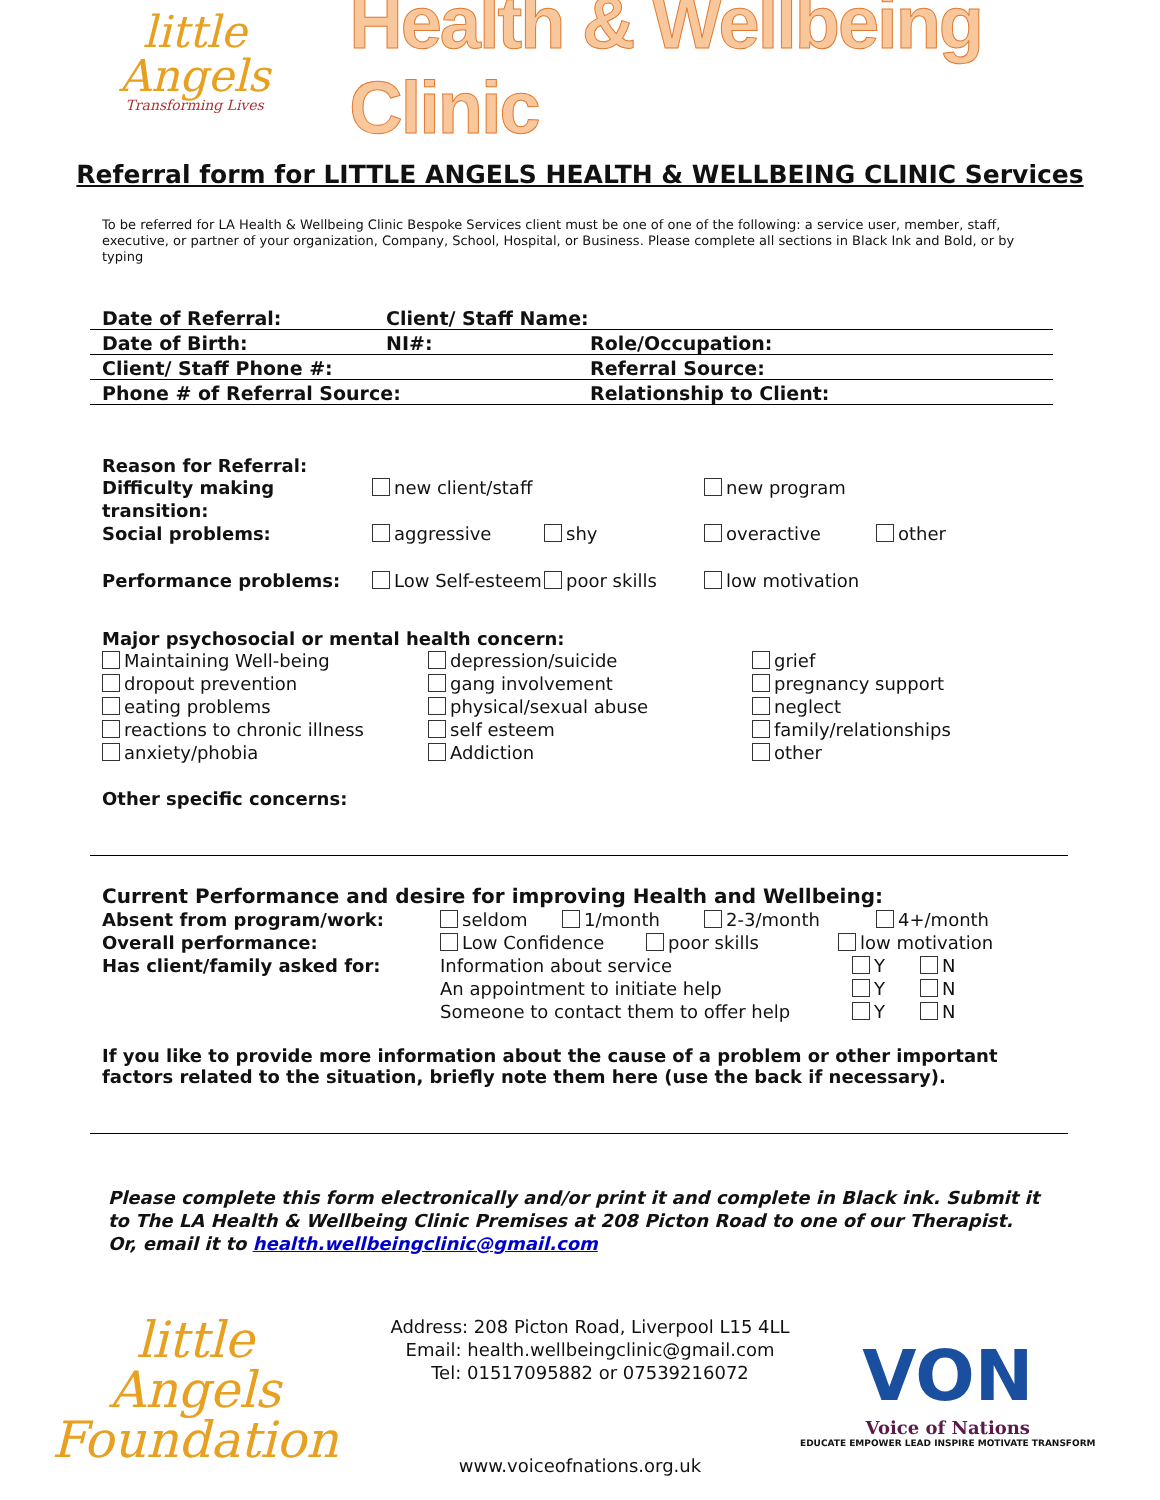little
Angels
Transforming Lives
Health & Wellbeing Clinic
Referral form for LITTLE ANGELS HEALTH & WELLBEING CLINIC Services
To be referred for LA Health & Wellbeing Clinic Bespoke Services client must be one of one of the following: a service user, member, staff, executive, or partner of your organization, Company, School, Hospital, or Business. Please complete all sections in Black Ink and Bold, or by typing
| Date of Referral: | Client/ Staff Name: | |
| Date of Birth: | NI#: | Role/Occupation: |
| Client/ Staff Phone #: | | Referral Source: |
| Phone # of Referral Source: | | Relationship to Client: |
Reason for Referral:
Difficulty making transition: new client/staff new program Social problems: aggressive shy overactive other
Performance problems: Low Self-esteem poor skills low motivation
Major psychosocial or mental health concern:
Maintaining Well-being depression/suicide grief dropout prevention gang involvement pregnancy support eating problems physical/sexual abuse neglect reactions to chronic illness self esteem family/relationships anxiety/phobia Addiction other
Other specific concerns:
Current Performance and desire for improving Health and Wellbeing:
Absent from program/work: seldom 1/month 2-3/month 4+/month
Overall performance: Low Confidence poor skills low motivation
Has client/family asked for: Information about service Y N An appointment to initiate help Y N Someone to contact them to offer help Y N
If you like to provide more information about the cause of a problem or other important factors related to the situation, briefly note them here (use the back if necessary).
Please complete this form electronically and/or print it and complete in Black ink. Submit it to The LA Health & Wellbeing Clinic Premises at 208 Picton Road to one of our Therapist. Or, email it to health.wellbeingclinic@gmail.com
little
Angels
Foundation
Address: 208 Picton Road, Liverpool L15 4LL
Email: health.wellbeingclinic@gmail.com
Tel: 01517095882 or 07539216072
VON
Voice of Nations
EDUCATE EMPOWER LEAD INSPIRE MOTIVATE TRANSFORM
www.voiceofnations.org.uk